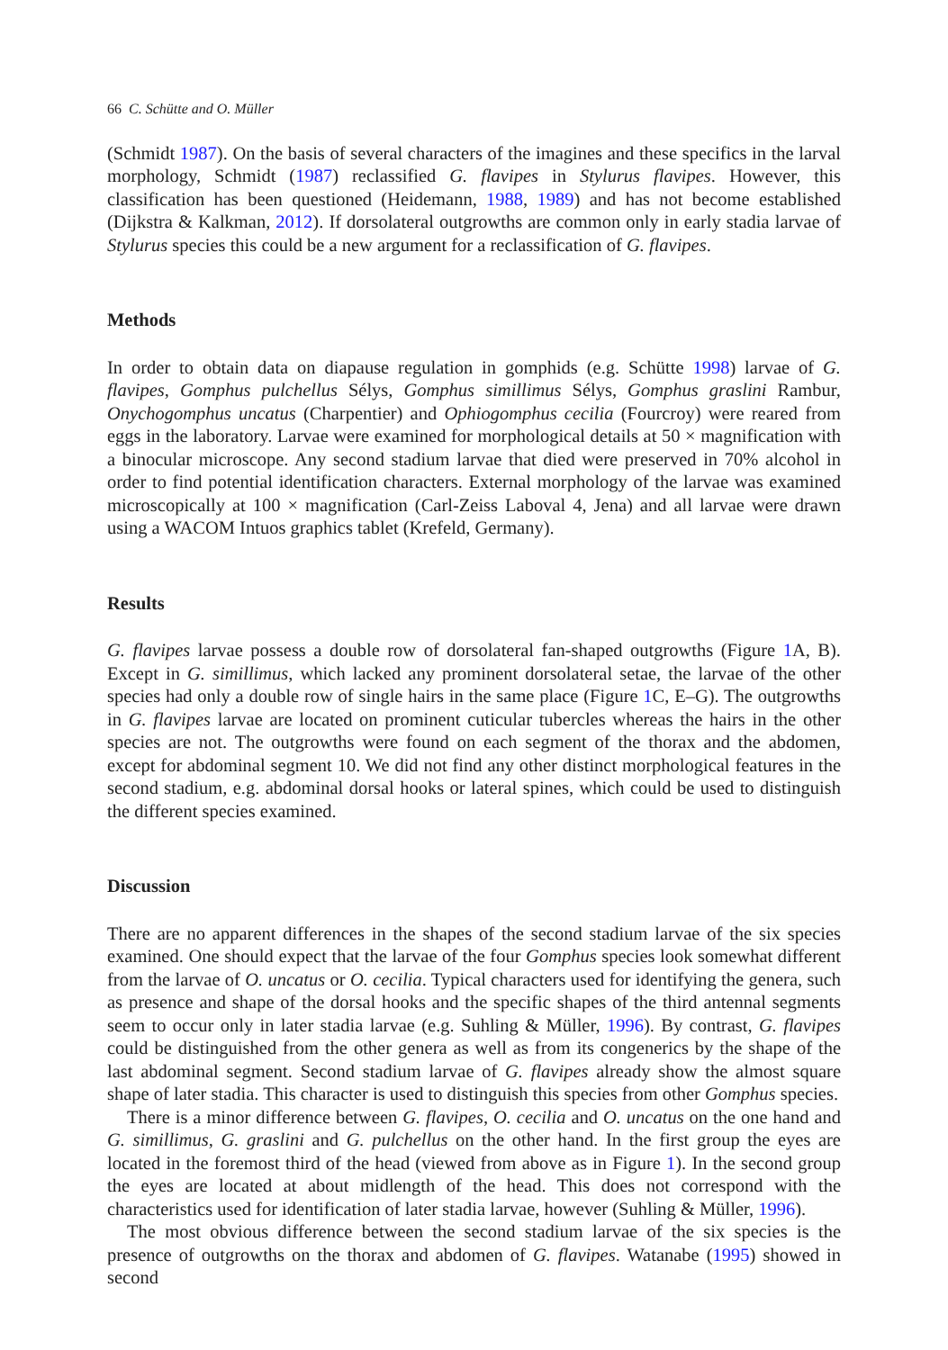66 C. Schütte and O. Müller
(Schmidt 1987). On the basis of several characters of the imagines and these specifics in the larval morphology, Schmidt (1987) reclassified G. flavipes in Stylurus flavipes. However, this classification has been questioned (Heidemann, 1988, 1989) and has not become established (Dijkstra & Kalkman, 2012). If dorsolateral outgrowths are common only in early stadia larvae of Stylurus species this could be a new argument for a reclassification of G. flavipes.
Methods
In order to obtain data on diapause regulation in gomphids (e.g. Schütte 1998) larvae of G. flavipes, Gomphus pulchellus Sélys, Gomphus simillimus Sélys, Gomphus graslini Rambur, Onychogomphus uncatus (Charpentier) and Ophiogomphus cecilia (Fourcroy) were reared from eggs in the laboratory. Larvae were examined for morphological details at 50 × magnification with a binocular microscope. Any second stadium larvae that died were preserved in 70% alcohol in order to find potential identification characters. External morphology of the larvae was examined microscopically at 100 × magnification (Carl-Zeiss Laboval 4, Jena) and all larvae were drawn using a WACOM Intuos graphics tablet (Krefeld, Germany).
Results
G. flavipes larvae possess a double row of dorsolateral fan-shaped outgrowths (Figure 1 A, B). Except in G. simillimus, which lacked any prominent dorsolateral setae, the larvae of the other species had only a double row of single hairs in the same place (Figure 1 C, E–G). The outgrowths in G. flavipes larvae are located on prominent cuticular tubercles whereas the hairs in the other species are not. The outgrowths were found on each segment of the thorax and the abdomen, except for abdominal segment 10. We did not find any other distinct morphological features in the second stadium, e.g. abdominal dorsal hooks or lateral spines, which could be used to distinguish the different species examined.
Discussion
There are no apparent differences in the shapes of the second stadium larvae of the six species examined. One should expect that the larvae of the four Gomphus species look somewhat different from the larvae of O. uncatus or O. cecilia. Typical characters used for identifying the genera, such as presence and shape of the dorsal hooks and the specific shapes of the third antennal segments seem to occur only in later stadia larvae (e.g. Suhling & Müller, 1996). By contrast, G. flavipes could be distinguished from the other genera as well as from its congenerics by the shape of the last abdominal segment. Second stadium larvae of G. flavipes already show the almost square shape of later stadia. This character is used to distinguish this species from other Gomphus species.
There is a minor difference between G. flavipes, O. cecilia and O. uncatus on the one hand and G. simillimus, G. graslini and G. pulchellus on the other hand. In the first group the eyes are located in the foremost third of the head (viewed from above as in Figure 1). In the second group the eyes are located at about midlength of the head. This does not correspond with the characteristics used for identification of later stadia larvae, however (Suhling & Müller, 1996).
The most obvious difference between the second stadium larvae of the six species is the presence of outgrowths on the thorax and abdomen of G. flavipes. Watanabe (1995) showed in second